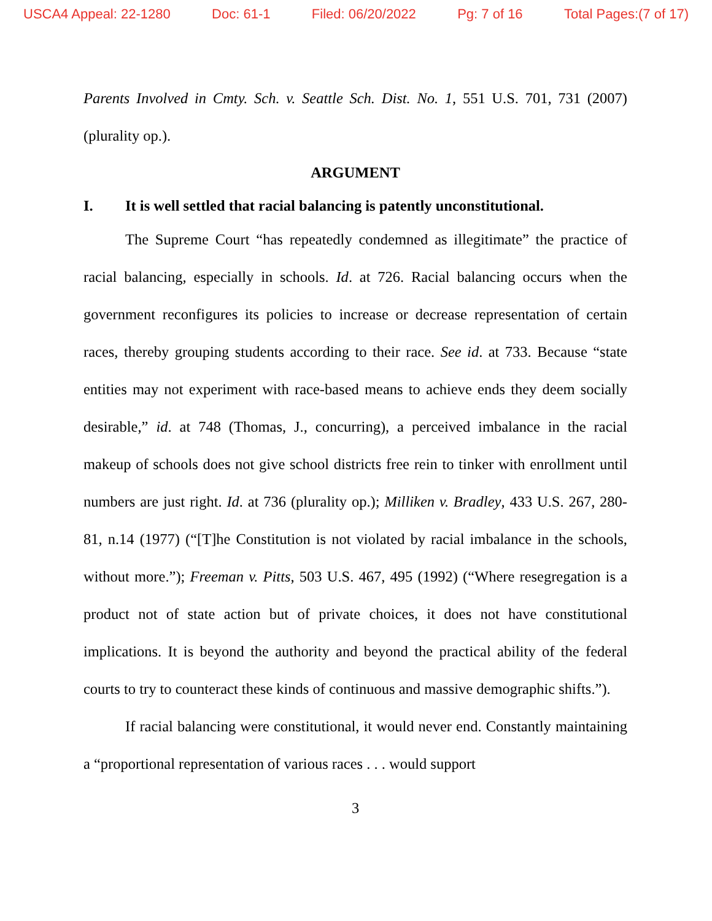USCA4 Appeal: 22-1280 Doc: 61-1 Filed: 06/20/2022 Pg: 7 of 16 Total Pages:(7 of 17)
Parents Involved in Cmty. Sch. v. Seattle Sch. Dist. No. 1, 551 U.S. 701, 731 (2007) (plurality op.).
ARGUMENT
I. It is well settled that racial balancing is patently unconstitutional.
The Supreme Court “has repeatedly condemned as illegitimate” the practice of racial balancing, especially in schools. Id. at 726. Racial balancing occurs when the government reconfigures its policies to increase or decrease representation of certain races, thereby grouping students according to their race. See id. at 733. Because “state entities may not experiment with race-based means to achieve ends they deem socially desirable,” id. at 748 (Thomas, J., concurring), a perceived imbalance in the racial makeup of schools does not give school districts free rein to tinker with enrollment until numbers are just right. Id. at 736 (plurality op.); Milliken v. Bradley, 433 U.S. 267, 280-81, n.14 (1977) (“[T]he Constitution is not violated by racial imbalance in the schools, without more.”); Freeman v. Pitts, 503 U.S. 467, 495 (1992) (“Where resegregation is a product not of state action but of private choices, it does not have constitutional implications. It is beyond the authority and beyond the practical ability of the federal courts to try to counteract these kinds of continuous and massive demographic shifts.”).
If racial balancing were constitutional, it would never end. Constantly maintaining a “proportional representation of various races . . . would support
3